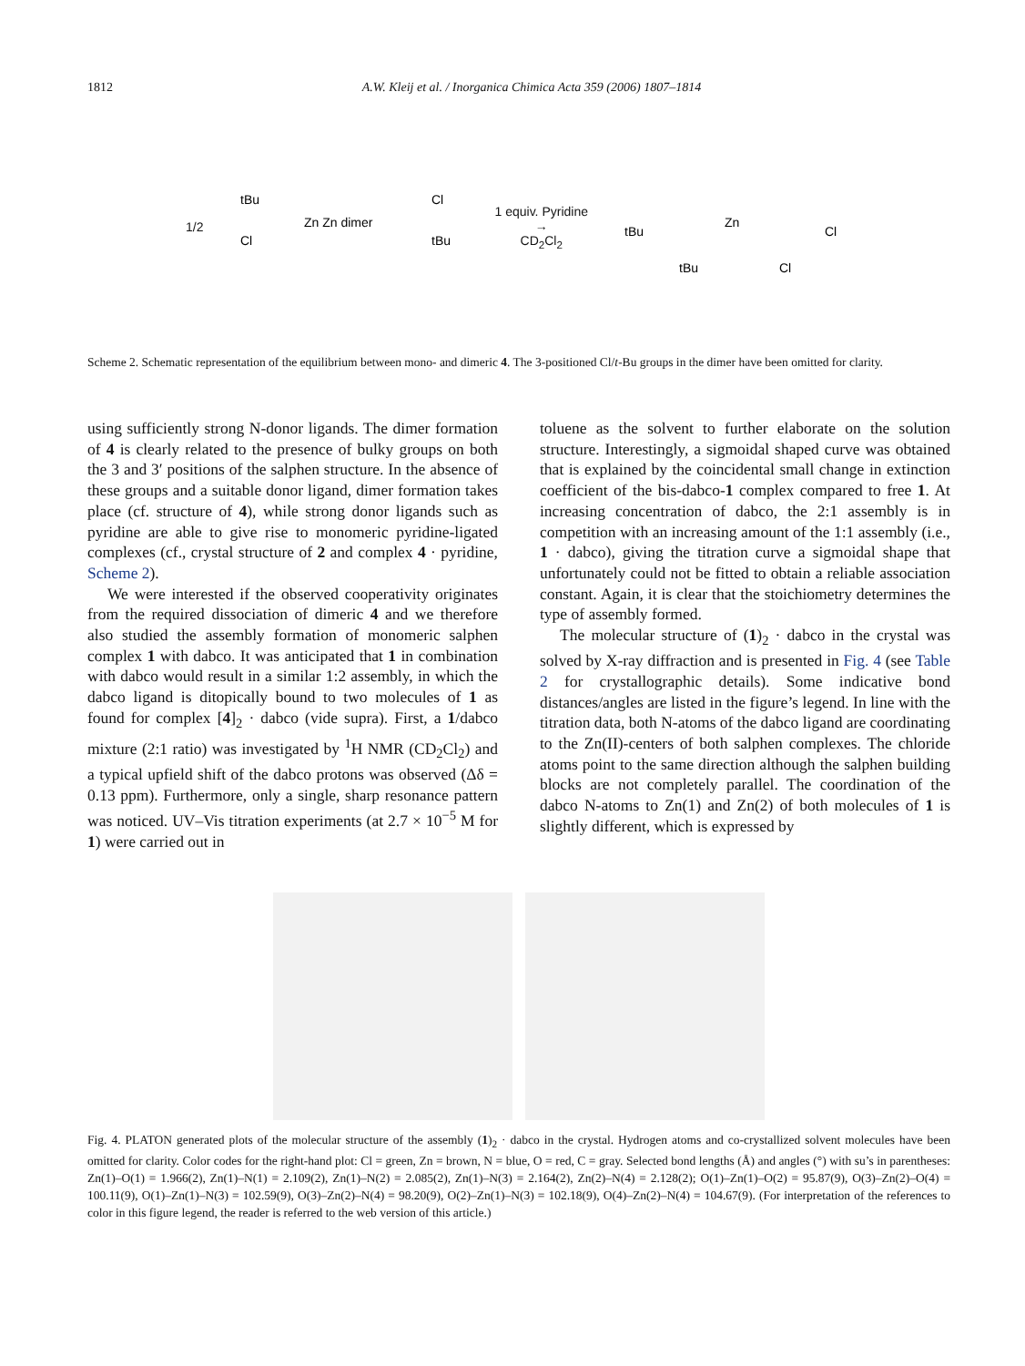1812 A.W. Kleij et al. / Inorganica Chimica Acta 359 (2006) 1807–1814
1/2
Zn Zn dimer
tBu
Cl
Cl
tBu
1 equiv. Pyridine
→
CD<sub>2</sub>Cl<sub>2</sub>
tBu
Zn
Cl
tBu
Cl
Scheme 2. Schematic representation of the equilibrium between mono- and dimeric 4. The 3-positioned Cl/t-Bu groups in the dimer have been omitted for clarity.
using sufficiently strong N-donor ligands. The dimer formation of 4 is clearly related to the presence of bulky groups on both the 3 and 3′ positions of the salphen structure. In the absence of these groups and a suitable donor ligand, dimer formation takes place (cf. structure of 4), while strong donor ligands such as pyridine are able to give rise to monomeric pyridine-ligated complexes (cf., crystal structure of 2 and complex 4 · pyridine, Scheme 2).
We were interested if the observed cooperativity originates from the required dissociation of dimeric 4 and we therefore also studied the assembly formation of monomeric salphen complex 1 with dabco. It was anticipated that 1 in combination with dabco would result in a similar 1:2 assembly, in which the dabco ligand is ditopically bound to two molecules of 1 as found for complex [4]<sub>2</sub> · dabco (vide supra). First, a 1/dabco mixture (2:1 ratio) was investigated by <sup>1</sup>H NMR (CD<sub>2</sub>Cl<sub>2</sub>) and a typical upfield shift of the dabco protons was observed (Δδ = 0.13 ppm). Furthermore, only a single, sharp resonance pattern was noticed. UV–Vis titration experiments (at 2.7 × 10<sup>−5</sup> M for 1) were carried out in
toluene as the solvent to further elaborate on the solution structure. Interestingly, a sigmoidal shaped curve was obtained that is explained by the coincidental small change in extinction coefficient of the bis-dabco-1 complex compared to free 1. At increasing concentration of dabco, the 2:1 assembly is in competition with an increasing amount of the 1:1 assembly (i.e., 1 · dabco), giving the titration curve a sigmoidal shape that unfortunately could not be fitted to obtain a reliable association constant. Again, it is clear that the stoichiometry determines the type of assembly formed.
The molecular structure of (1)<sub>2</sub> · dabco in the crystal was solved by X-ray diffraction and is presented in Fig. 4 (see Table 2 for crystallographic details). Some indicative bond distances/angles are listed in the figure’s legend. In line with the titration data, both N-atoms of the dabco ligand are coordinating to the Zn(II)-centers of both salphen complexes. The chloride atoms point to the same direction although the salphen building blocks are not completely parallel. The coordination of the dabco N-atoms to Zn(1) and Zn(2) of both molecules of 1 is slightly different, which is expressed by
Fig. 4. PLATON generated plots of the molecular structure of the assembly (1)<sub>2</sub> · dabco in the crystal. Hydrogen atoms and co-crystallized solvent molecules have been omitted for clarity. Color codes for the right-hand plot: Cl = green, Zn = brown, N = blue, O = red, C = gray. Selected bond lengths (Å) and angles (°) with su’s in parentheses: Zn(1)–O(1) = 1.966(2), Zn(1)–N(1) = 2.109(2), Zn(1)–N(2) = 2.085(2), Zn(1)–N(3) = 2.164(2), Zn(2)–N(4) = 2.128(2); O(1)–Zn(1)–O(2) = 95.87(9), O(3)–Zn(2)–O(4) = 100.11(9), O(1)–Zn(1)–N(3) = 102.59(9), O(3)–Zn(2)–N(4) = 98.20(9), O(2)–Zn(1)–N(3) = 102.18(9), O(4)–Zn(2)–N(4) = 104.67(9). (For interpretation of the references to color in this figure legend, the reader is referred to the web version of this article.)